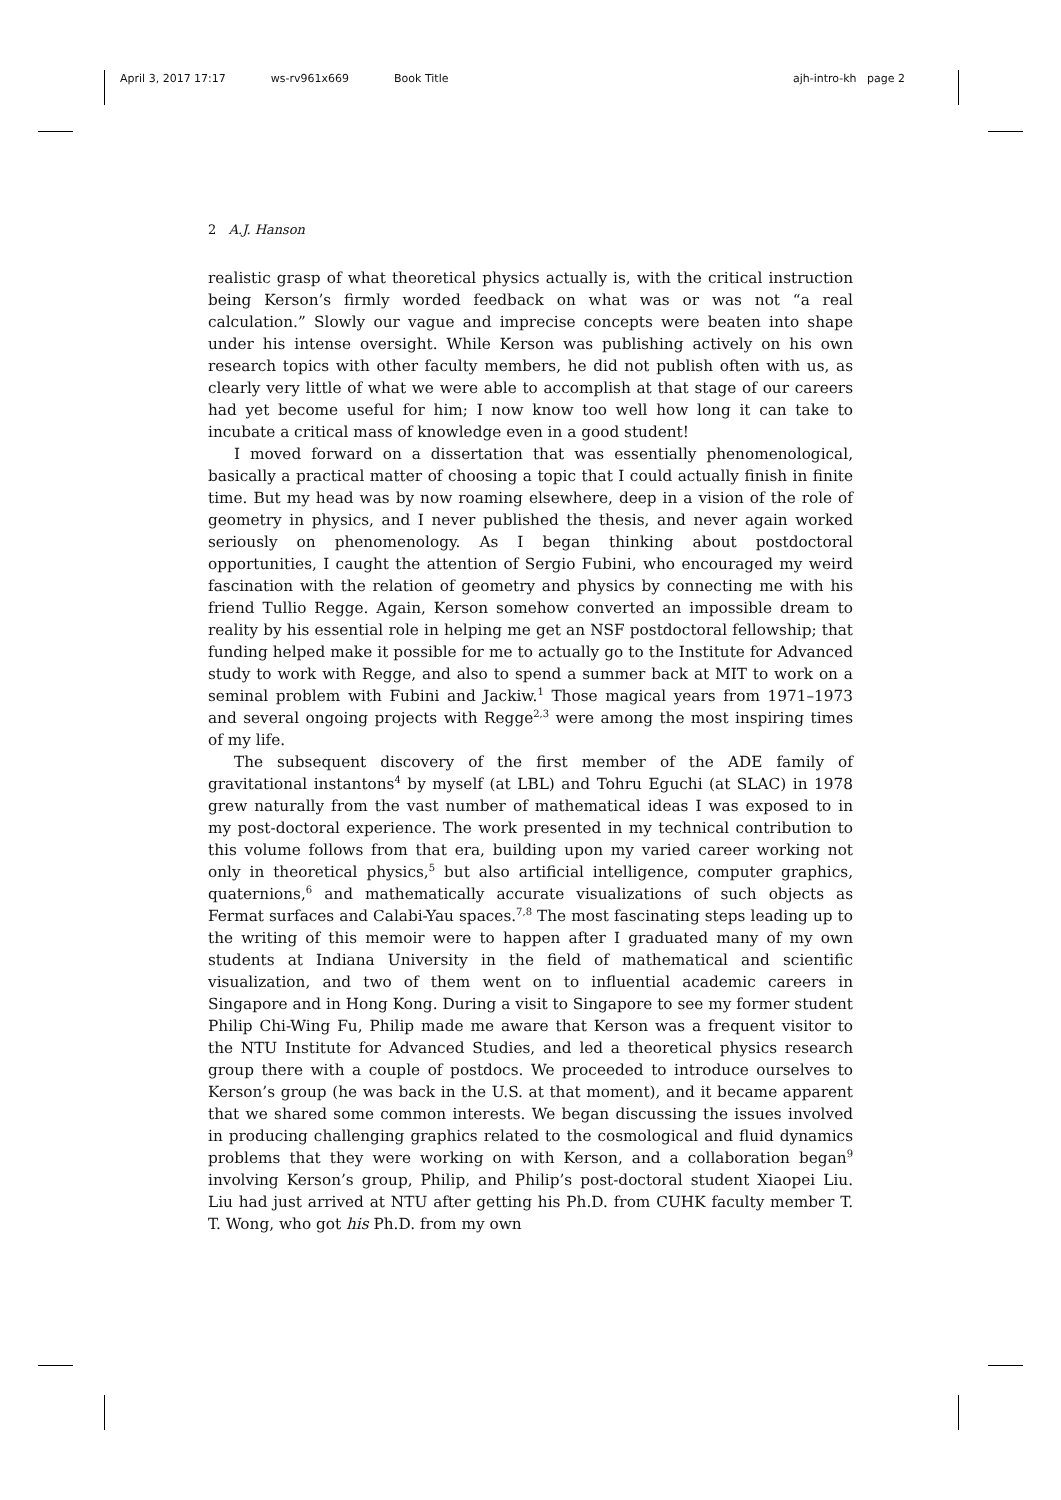April 3, 2017 17:17 ws-rv961x669 Book Title ajh-intro-kh page 2
2 A.J. Hanson
realistic grasp of what theoretical physics actually is, with the critical instruction being Kerson’s firmly worded feedback on what was or was not “a real calculation.” Slowly our vague and imprecise concepts were beaten into shape under his intense oversight. While Kerson was publishing actively on his own research topics with other faculty members, he did not publish often with us, as clearly very little of what we were able to accomplish at that stage of our careers had yet become useful for him; I now know too well how long it can take to incubate a critical mass of knowledge even in a good student!
I moved forward on a dissertation that was essentially phenomenological, basically a practical matter of choosing a topic that I could actually finish in finite time. But my head was by now roaming elsewhere, deep in a vision of the role of geometry in physics, and I never published the thesis, and never again worked seriously on phenomenology. As I began thinking about postdoctoral opportunities, I caught the attention of Sergio Fubini, who encouraged my weird fascination with the relation of geometry and physics by connecting me with his friend Tullio Regge. Again, Kerson somehow converted an impossible dream to reality by his essential role in helping me get an NSF postdoctoral fellowship; that funding helped make it possible for me to actually go to the Institute for Advanced study to work with Regge, and also to spend a summer back at MIT to work on a seminal problem with Fubini and Jackiw.<sup>1</sup> Those magical years from 1971–1973 and several ongoing projects with Regge<sup>2,3</sup> were among the most inspiring times of my life.
The subsequent discovery of the first member of the ADE family of gravitational instantons<sup>4</sup> by myself (at LBL) and Tohru Eguchi (at SLAC) in 1978 grew naturally from the vast number of mathematical ideas I was exposed to in my post-doctoral experience. The work presented in my technical contribution to this volume follows from that era, building upon my varied career working not only in theoretical physics,<sup>5</sup> but also artificial intelligence, computer graphics, quaternions,<sup>6</sup> and mathematically accurate visualizations of such objects as Fermat surfaces and Calabi-Yau spaces.<sup>7,8</sup> The most fascinating steps leading up to the writing of this memoir were to happen after I graduated many of my own students at Indiana University in the field of mathematical and scientific visualization, and two of them went on to influential academic careers in Singapore and in Hong Kong. During a visit to Singapore to see my former student Philip Chi-Wing Fu, Philip made me aware that Kerson was a frequent visitor to the NTU Institute for Advanced Studies, and led a theoretical physics research group there with a couple of postdocs. We proceeded to introduce ourselves to Kerson’s group (he was back in the U.S. at that moment), and it became apparent that we shared some common interests. We began discussing the issues involved in producing challenging graphics related to the cosmological and fluid dynamics problems that they were working on with Kerson, and a collaboration began<sup>9</sup> involving Kerson’s group, Philip, and Philip’s post-doctoral student Xiaopei Liu. Liu had just arrived at NTU after getting his Ph.D. from CUHK faculty member T. T. Wong, who got his Ph.D. from my own